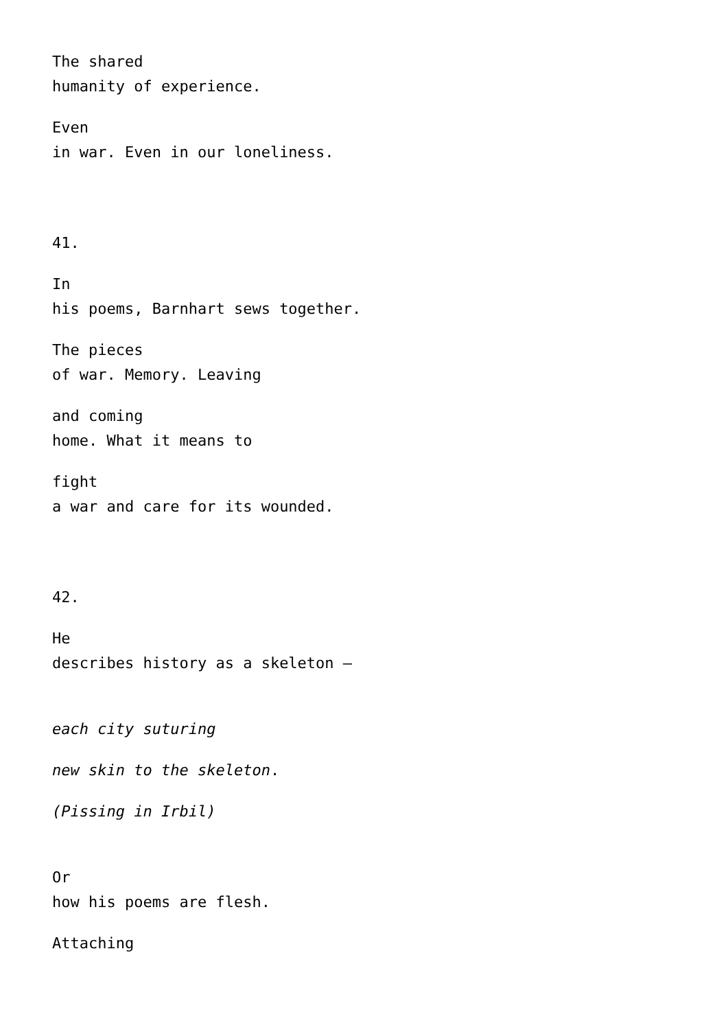The shared
humanity of experience.
Even
in war. Even in our loneliness.
41.
In
his poems, Barnhart sews together.
The pieces
of war. Memory. Leaving
and coming
home. What it means to
fight
a war and care for its wounded.
42.
He
describes history as a skeleton –
each city suturing
new skin to the skeleton.
(Pissing in Irbil)
Or
how his poems are flesh.
Attaching